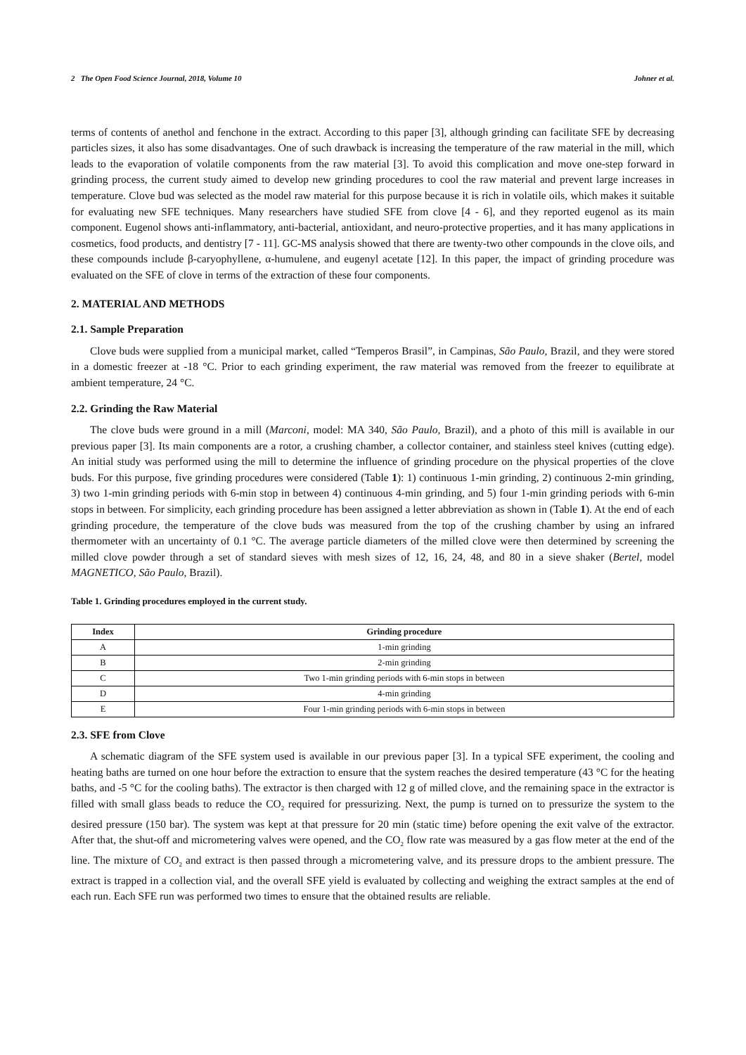2 The Open Food Science Journal, 2018, Volume 10 Johner et al.
terms of contents of anethol and fenchone in the extract. According to this paper [3], although grinding can facilitate SFE by decreasing particles sizes, it also has some disadvantages. One of such drawback is increasing the temperature of the raw material in the mill, which leads to the evaporation of volatile components from the raw material [3]. To avoid this complication and move one-step forward in grinding process, the current study aimed to develop new grinding procedures to cool the raw material and prevent large increases in temperature. Clove bud was selected as the model raw material for this purpose because it is rich in volatile oils, which makes it suitable for evaluating new SFE techniques. Many researchers have studied SFE from clove [4 - 6], and they reported eugenol as its main component. Eugenol shows anti-inflammatory, anti-bacterial, antioxidant, and neuro-protective properties, and it has many applications in cosmetics, food products, and dentistry [7 - 11]. GC-MS analysis showed that there are twenty-two other compounds in the clove oils, and these compounds include β-caryophyllene, α-humulene, and eugenyl acetate [12]. In this paper, the impact of grinding procedure was evaluated on the SFE of clove in terms of the extraction of these four components.
2. MATERIAL AND METHODS
2.1. Sample Preparation
Clove buds were supplied from a municipal market, called “Temperos Brasil”, in Campinas, São Paulo, Brazil, and they were stored in a domestic freezer at -18 °C. Prior to each grinding experiment, the raw material was removed from the freezer to equilibrate at ambient temperature, 24 °C.
2.2. Grinding the Raw Material
The clove buds were ground in a mill (Marconi, model: MA 340, São Paulo, Brazil), and a photo of this mill is available in our previous paper [3]. Its main components are a rotor, a crushing chamber, a collector container, and stainless steel knives (cutting edge). An initial study was performed using the mill to determine the influence of grinding procedure on the physical properties of the clove buds. For this purpose, five grinding procedures were considered (Table 1): 1) continuous 1-min grinding, 2) continuous 2-min grinding, 3) two 1-min grinding periods with 6-min stop in between 4) continuous 4-min grinding, and 5) four 1-min grinding periods with 6-min stops in between. For simplicity, each grinding procedure has been assigned a letter abbreviation as shown in (Table 1). At the end of each grinding procedure, the temperature of the clove buds was measured from the top of the crushing chamber by using an infrared thermometer with an uncertainty of 0.1 °C. The average particle diameters of the milled clove were then determined by screening the milled clove powder through a set of standard sieves with mesh sizes of 12, 16, 24, 48, and 80 in a sieve shaker (Bertel, model MAGNETICO, São Paulo, Brazil).
Table 1. Grinding procedures employed in the current study.
| Index | Grinding procedure |
| --- | --- |
| A | 1-min grinding |
| B | 2-min grinding |
| C | Two 1-min grinding periods with 6-min stops in between |
| D | 4-min grinding |
| E | Four 1-min grinding periods with 6-min stops in between |
2.3. SFE from Clove
A schematic diagram of the SFE system used is available in our previous paper [3]. In a typical SFE experiment, the cooling and heating baths are turned on one hour before the extraction to ensure that the system reaches the desired temperature (43 °C for the heating baths, and -5 °C for the cooling baths). The extractor is then charged with 12 g of milled clove, and the remaining space in the extractor is filled with small glass beads to reduce the CO<sub>2</sub> required for pressurizing. Next, the pump is turned on to pressurize the system to the desired pressure (150 bar). The system was kept at that pressure for 20 min (static time) before opening the exit valve of the extractor. After that, the shut-off and micrometering valves were opened, and the CO<sub>2</sub> flow rate was measured by a gas flow meter at the end of the line. The mixture of CO<sub>2</sub> and extract is then passed through a micrometering valve, and its pressure drops to the ambient pressure. The extract is trapped in a collection vial, and the overall SFE yield is evaluated by collecting and weighing the extract samples at the end of each run. Each SFE run was performed two times to ensure that the obtained results are reliable.